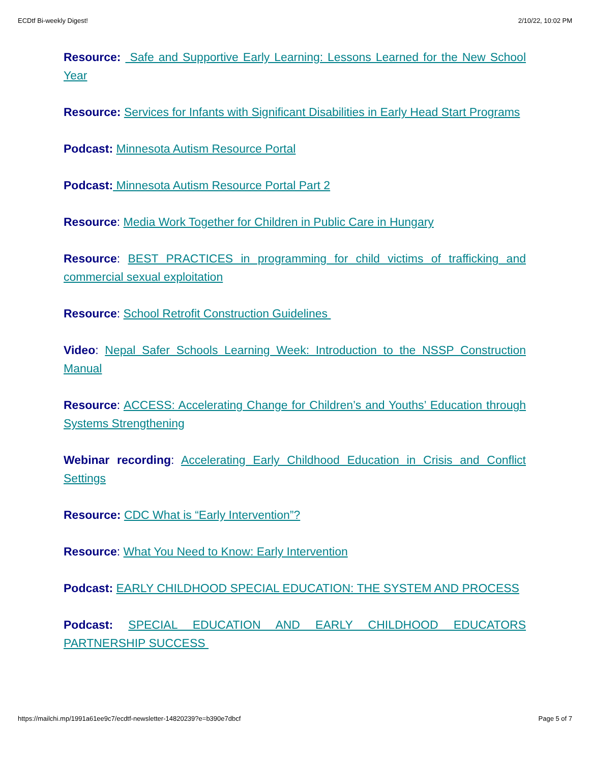ECDtf Bi-weekly Digest! 2/10/22, 10:02 PM
Resource: Safe and Supportive Early Learning: Lessons Learned for the New School Year
Resource: Services for Infants with Significant Disabilities in Early Head Start Programs
Podcast: Minnesota Autism Resource Portal
Podcast: Minnesota Autism Resource Portal Part 2
Resource: Media Work Together for Children in Public Care in Hungary
Resource: BEST PRACTICES in programming for child victims of trafficking and commercial sexual exploitation
Resource: School Retrofit Construction Guidelines
Video: Nepal Safer Schools Learning Week: Introduction to the NSSP Construction Manual
Resource: ACCESS: Accelerating Change for Children’s and Youths’ Education through Systems Strengthening
Webinar recording: Accelerating Early Childhood Education in Crisis and Conflict Settings
Resource: CDC What is “Early Intervention”?
Resource: What You Need to Know: Early Intervention
Podcast: EARLY CHILDHOOD SPECIAL EDUCATION: THE SYSTEM AND PROCESS
Podcast: SPECIAL EDUCATION AND EARLY CHILDHOOD EDUCATORS PARTNERSHIP SUCCESS
https://mailchi.mp/1991a61ee9c7/ecdtf-newsletter-14820239?e=b390e7dbcf Page 5 of 7